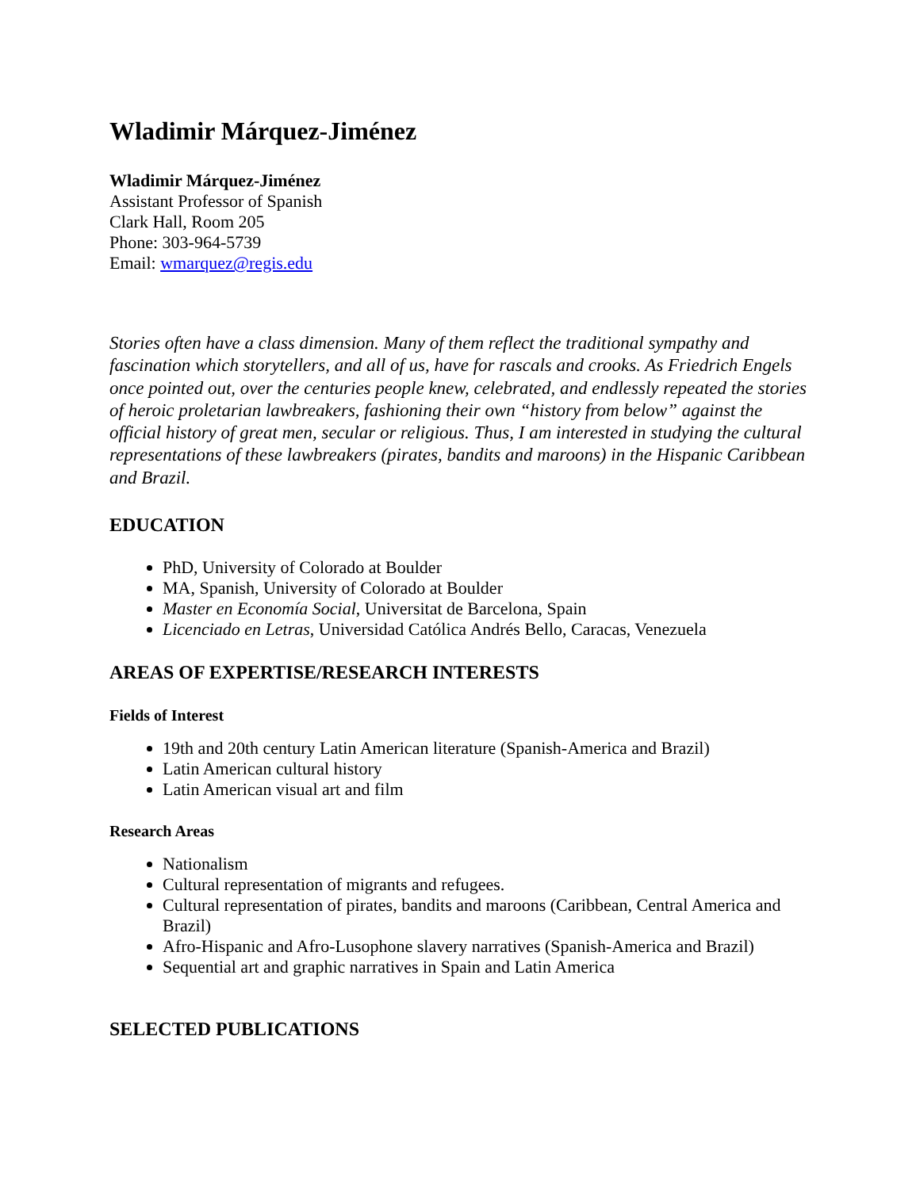Wladimir Márquez-Jiménez
Wladimir Márquez-Jiménez
Assistant Professor of Spanish
Clark Hall, Room 205
Phone: 303-964-5739
Email: wmarquez@regis.edu
Stories often have a class dimension. Many of them reflect the traditional sympathy and fascination which storytellers, and all of us, have for rascals and crooks. As Friedrich Engels once pointed out, over the centuries people knew, celebrated, and endlessly repeated the stories of heroic proletarian lawbreakers, fashioning their own “history from below” against the official history of great men, secular or religious. Thus, I am interested in studying the cultural representations of these lawbreakers (pirates, bandits and maroons) in the Hispanic Caribbean and Brazil.
EDUCATION
PhD, University of Colorado at Boulder
MA, Spanish, University of Colorado at Boulder
Master en Economía Social, Universitat de Barcelona, Spain
Licenciado en Letras, Universidad Católica Andrés Bello, Caracas, Venezuela
AREAS OF EXPERTISE/RESEARCH INTERESTS
Fields of Interest
19th and 20th century Latin American literature (Spanish-America and Brazil)
Latin American cultural history
Latin American visual art and film
Research Areas
Nationalism
Cultural representation of migrants and refugees.
Cultural representation of pirates, bandits and maroons (Caribbean, Central America and Brazil)
Afro-Hispanic and Afro-Lusophone slavery narratives (Spanish-America and Brazil)
Sequential art and graphic narratives in Spain and Latin America
SELECTED PUBLICATIONS